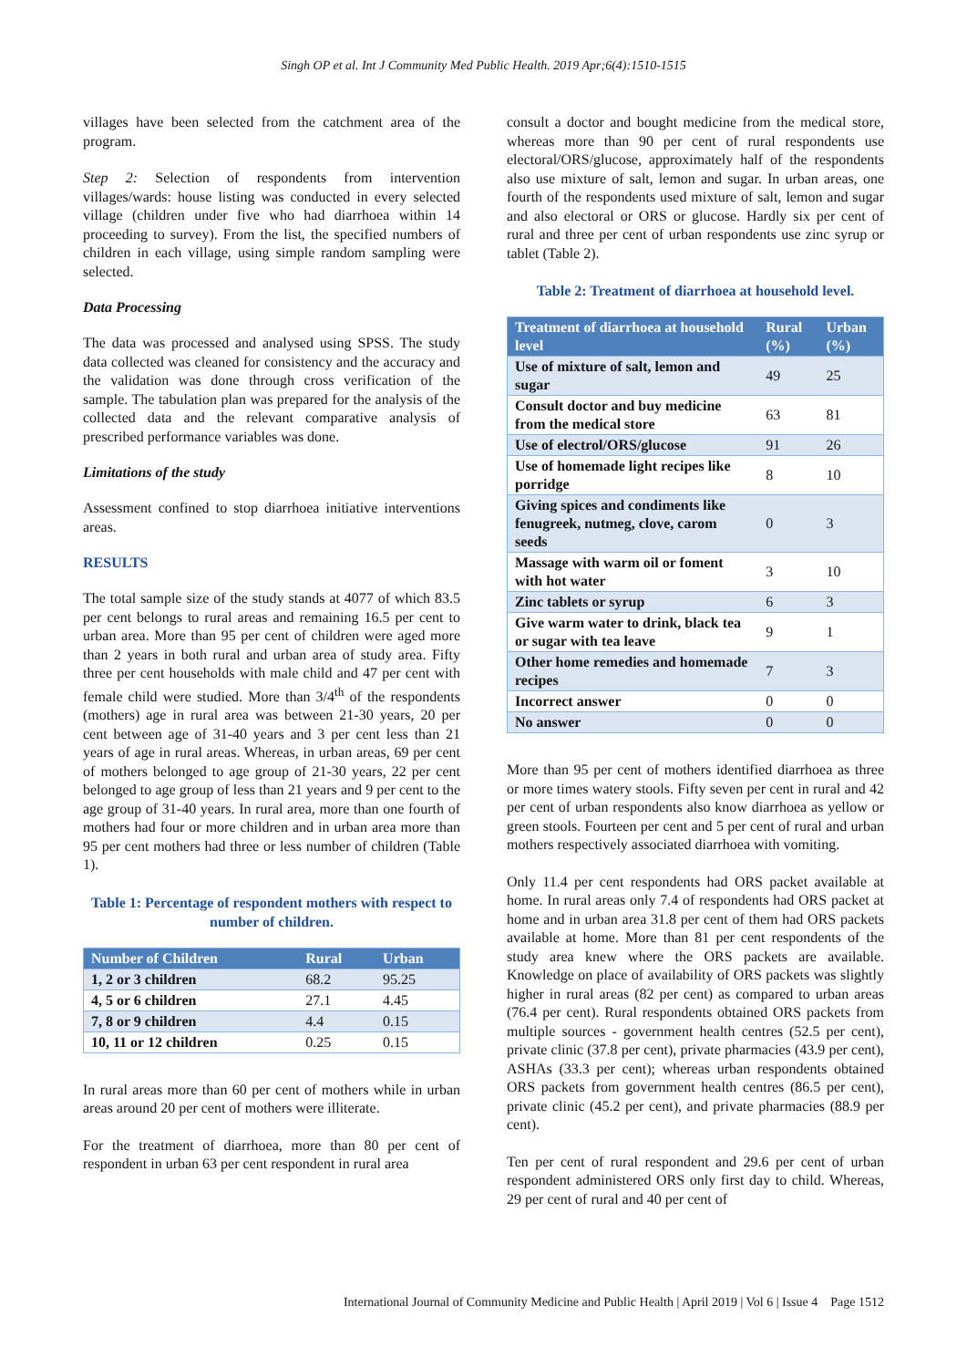Singh OP et al. Int J Community Med Public Health. 2019 Apr;6(4):1510-1515
villages have been selected from the catchment area of the program.
Step 2: Selection of respondents from intervention villages/wards: house listing was conducted in every selected village (children under five who had diarrhoea within 14 proceeding to survey). From the list, the specified numbers of children in each village, using simple random sampling were selected.
Data Processing
The data was processed and analysed using SPSS. The study data collected was cleaned for consistency and the accuracy and the validation was done through cross verification of the sample. The tabulation plan was prepared for the analysis of the collected data and the relevant comparative analysis of prescribed performance variables was done.
Limitations of the study
Assessment confined to stop diarrhoea initiative interventions areas.
RESULTS
The total sample size of the study stands at 4077 of which 83.5 per cent belongs to rural areas and remaining 16.5 per cent to urban area. More than 95 per cent of children were aged more than 2 years in both rural and urban area of study area. Fifty three per cent households with male child and 47 per cent with female child were studied. More than 3/4<sup>th</sup> of the respondents (mothers) age in rural area was between 21-30 years, 20 per cent between age of 31-40 years and 3 per cent less than 21 years of age in rural areas. Whereas, in urban areas, 69 per cent of mothers belonged to age group of 21-30 years, 22 per cent belonged to age group of less than 21 years and 9 per cent to the age group of 31-40 years. In rural area, more than one fourth of mothers had four or more children and in urban area more than 95 per cent mothers had three or less number of children (Table 1).
Table 1: Percentage of respondent mothers with respect to number of children.
| Number of Children | Rural | Urban |
| --- | --- | --- |
| 1, 2 or 3 children | 68.2 | 95.25 |
| 4, 5 or 6 children | 27.1 | 4.45 |
| 7, 8 or 9 children | 4.4 | 0.15 |
| 10, 11 or 12 children | 0.25 | 0.15 |
In rural areas more than 60 per cent of mothers while in urban areas around 20 per cent of mothers were illiterate.
For the treatment of diarrhoea, more than 80 per cent of respondent in urban 63 per cent respondent in rural area
consult a doctor and bought medicine from the medical store, whereas more than 90 per cent of rural respondents use electoral/ORS/glucose, approximately half of the respondents also use mixture of salt, lemon and sugar. In urban areas, one fourth of the respondents used mixture of salt, lemon and sugar and also electoral or ORS or glucose. Hardly six per cent of rural and three per cent of urban respondents use zinc syrup or tablet (Table 2).
Table 2: Treatment of diarrhoea at household level.
| Treatment of diarrhoea at household level | Rural (%) | Urban (%) |
| --- | --- | --- |
| Use of mixture of salt, lemon and sugar | 49 | 25 |
| Consult doctor and buy medicine from the medical store | 63 | 81 |
| Use of electrol/ORS/glucose | 91 | 26 |
| Use of homemade light recipes like porridge | 8 | 10 |
| Giving spices and condiments like fenugreek, nutmeg, clove, carom seeds | 0 | 3 |
| Massage with warm oil or foment with hot water | 3 | 10 |
| Zinc tablets or syrup | 6 | 3 |
| Give warm water to drink, black tea or sugar with tea leave | 9 | 1 |
| Other home remedies and homemade recipes | 7 | 3 |
| Incorrect answer | 0 | 0 |
| No answer | 0 | 0 |
More than 95 per cent of mothers identified diarrhoea as three or more times watery stools. Fifty seven per cent in rural and 42 per cent of urban respondents also know diarrhoea as yellow or green stools. Fourteen per cent and 5 per cent of rural and urban mothers respectively associated diarrhoea with vomiting.
Only 11.4 per cent respondents had ORS packet available at home. In rural areas only 7.4 of respondents had ORS packet at home and in urban area 31.8 per cent of them had ORS packets available at home. More than 81 per cent respondents of the study area knew where the ORS packets are available. Knowledge on place of availability of ORS packets was slightly higher in rural areas (82 per cent) as compared to urban areas (76.4 per cent). Rural respondents obtained ORS packets from multiple sources - government health centres (52.5 per cent), private clinic (37.8 per cent), private pharmacies (43.9 per cent), ASHAs (33.3 per cent); whereas urban respondents obtained ORS packets from government health centres (86.5 per cent), private clinic (45.2 per cent), and private pharmacies (88.9 per cent).
Ten per cent of rural respondent and 29.6 per cent of urban respondent administered ORS only first day to child. Whereas, 29 per cent of rural and 40 per cent of
International Journal of Community Medicine and Public Health | April 2019 | Vol 6 | Issue 4 Page 1512